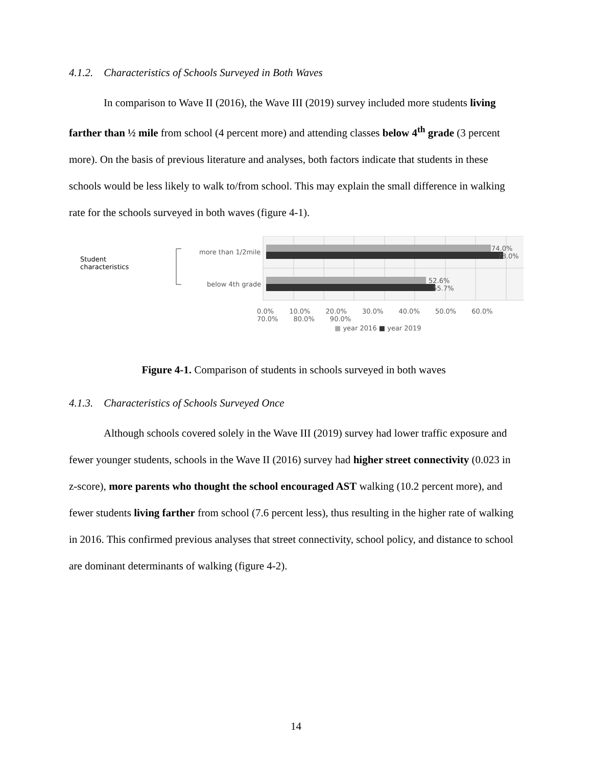4.1.2. Characteristics of Schools Surveyed in Both Waves
In comparison to Wave II (2016), the Wave III (2019) survey included more students living farther than ½ mile from school (4 percent more) and attending classes below 4<sup>th</sup> grade (3 percent more). On the basis of previous literature and analyses, both factors indicate that students in these schools would be less likely to walk to/from school. This may explain the small difference in walking rate for the schools surveyed in both waves (figure 4-1).
Student
characteristics
more than 1/2mile
below 4th grade
74.0%
78.0%
52.6%
55.7%
0.0% 10.0% 20.0% 30.0% 40.0% 50.0% 60.0% 70.0% 80.0% 90.0%
■ year 2016 ■ year 2019
Figure 4-1. Comparison of students in schools surveyed in both waves
4.1.3. Characteristics of Schools Surveyed Once
Although schools covered solely in the Wave III (2019) survey had lower traffic exposure and fewer younger students, schools in the Wave II (2016) survey had higher street connectivity (0.023 in z-score), more parents who thought the school encouraged AST walking (10.2 percent more), and fewer students living farther from school (7.6 percent less), thus resulting in the higher rate of walking in 2016. This confirmed previous analyses that street connectivity, school policy, and distance to school are dominant determinants of walking (figure 4-2).
14